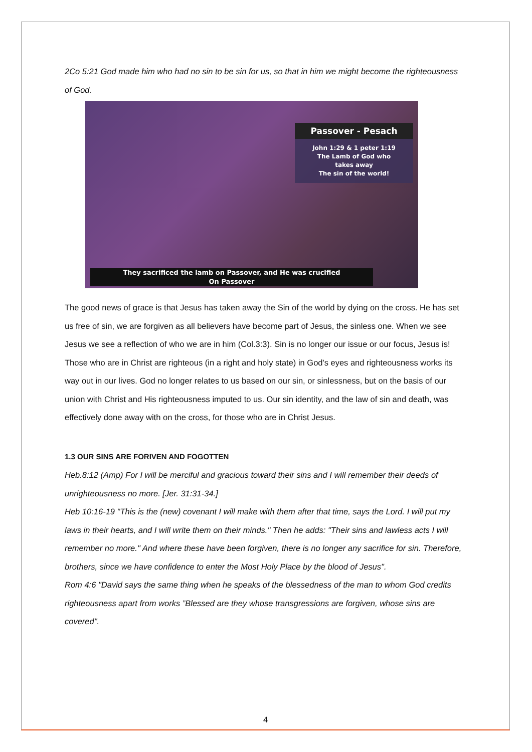2Co 5:21 God made him who had no sin to be sin for us, so that in him we might become the righteousness of God.
Passover - Pesach
John 1:29 & 1 peter 1:19
The Lamb of God who
takes away
The sin of the world!
They sacrificed the lamb on Passover, and He was crucified
On Passover
The good news of grace is that Jesus has taken away the Sin of the world by dying on the cross. He has set us free of sin, we are forgiven as all believers have become part of Jesus, the sinless one. When we see Jesus we see a reflection of who we are in him (Col.3:3). Sin is no longer our issue or our focus, Jesus is! Those who are in Christ are righteous (in a right and holy state) in God's eyes and righteousness works its way out in our lives. God no longer relates to us based on our sin, or sinlessness, but on the basis of our union with Christ and His righteousness imputed to us. Our sin identity, and the law of sin and death, was effectively done away with on the cross, for those who are in Christ Jesus.
1.3 OUR SINS ARE FORIVEN AND FOGOTTEN
Heb.8:12 (Amp) For I will be merciful and gracious toward their sins and I will remember their deeds of unrighteousness no more. [Jer. 31:31-34.]
Heb 10:16-19 "This is the (new) covenant I will make with them after that time, says the Lord. I will put my laws in their hearts, and I will write them on their minds." Then he adds: "Their sins and lawless acts I will remember no more." And where these have been forgiven, there is no longer any sacrifice for sin. Therefore, brothers, since we have confidence to enter the Most Holy Place by the blood of Jesus".
Rom 4:6 "David says the same thing when he speaks of the blessedness of the man to whom God credits righteousness apart from works ”Blessed are they whose transgressions are forgiven, whose sins are covered".
4